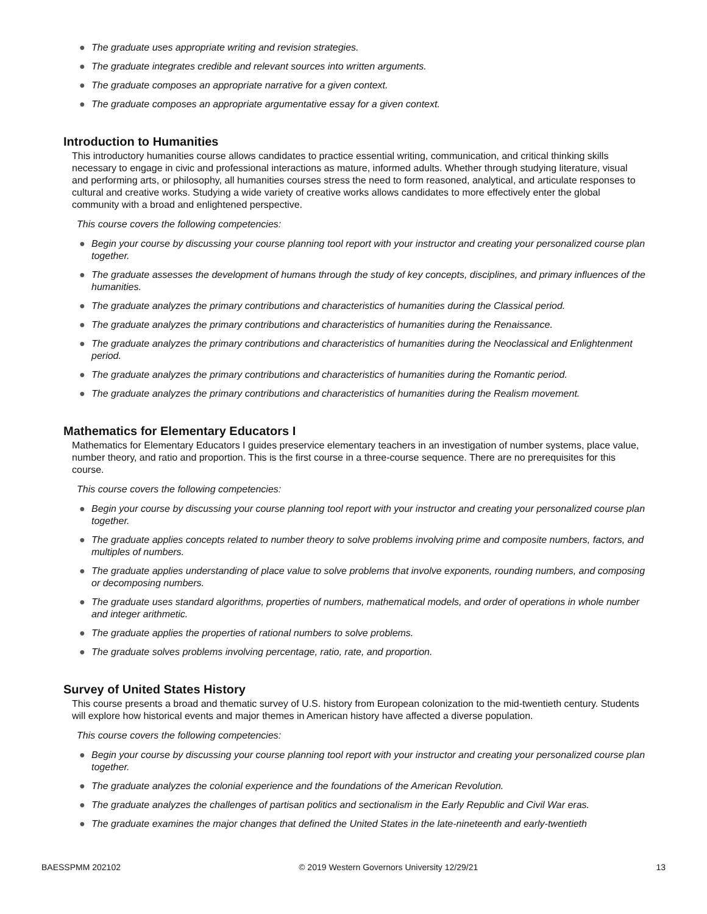● The graduate uses appropriate writing and revision strategies.
● The graduate integrates credible and relevant sources into written arguments.
● The graduate composes an appropriate narrative for a given context.
● The graduate composes an appropriate argumentative essay for a given context.
Introduction to Humanities
This introductory humanities course allows candidates to practice essential writing, communication, and critical thinking skills necessary to engage in civic and professional interactions as mature, informed adults. Whether through studying literature, visual and performing arts, or philosophy, all humanities courses stress the need to form reasoned, analytical, and articulate responses to cultural and creative works. Studying a wide variety of creative works allows candidates to more effectively enter the global community with a broad and enlightened perspective.
This course covers the following competencies:
● Begin your course by discussing your course planning tool report with your instructor and creating your personalized course plan together.
● The graduate assesses the development of humans through the study of key concepts, disciplines, and primary influences of the humanities.
● The graduate analyzes the primary contributions and characteristics of humanities during the Classical period.
● The graduate analyzes the primary contributions and characteristics of humanities during the Renaissance.
● The graduate analyzes the primary contributions and characteristics of humanities during the Neoclassical and Enlightenment period.
● The graduate analyzes the primary contributions and characteristics of humanities during the Romantic period.
● The graduate analyzes the primary contributions and characteristics of humanities during the Realism movement.
Mathematics for Elementary Educators I
Mathematics for Elementary Educators I guides preservice elementary teachers in an investigation of number systems, place value, number theory, and ratio and proportion. This is the first course in a three-course sequence. There are no prerequisites for this course.
This course covers the following competencies:
● Begin your course by discussing your course planning tool report with your instructor and creating your personalized course plan together.
● The graduate applies concepts related to number theory to solve problems involving prime and composite numbers, factors, and multiples of numbers.
● The graduate applies understanding of place value to solve problems that involve exponents, rounding numbers, and composing or decomposing numbers.
● The graduate uses standard algorithms, properties of numbers, mathematical models, and order of operations in whole number and integer arithmetic.
● The graduate applies the properties of rational numbers to solve problems.
● The graduate solves problems involving percentage, ratio, rate, and proportion.
Survey of United States History
This course presents a broad and thematic survey of U.S. history from European colonization to the mid-twentieth century. Students will explore how historical events and major themes in American history have affected a diverse population.
This course covers the following competencies:
● Begin your course by discussing your course planning tool report with your instructor and creating your personalized course plan together.
● The graduate analyzes the colonial experience and the foundations of the American Revolution.
● The graduate analyzes the challenges of partisan politics and sectionalism in the Early Republic and Civil War eras.
● The graduate examines the major changes that defined the United States in the late-nineteenth and early-twentieth
BAESSPMM 202102 © 2019 Western Governors University 12/29/21 13